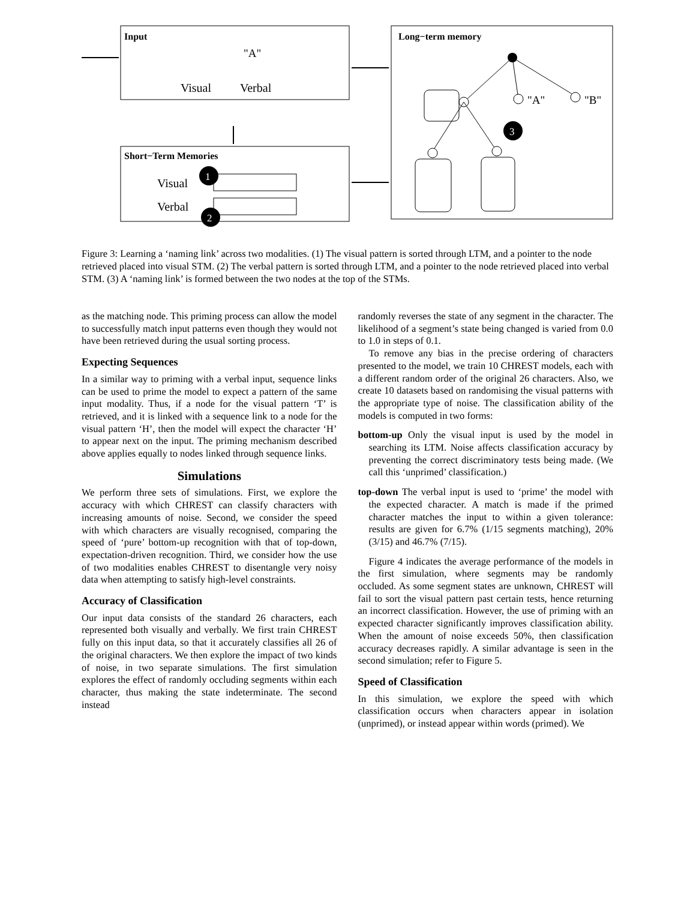Input
"A"
Visual
Verbal
Long−term memory
"A"
"B"
3
Short−Term Memories
Visual
Verbal
1
2
Figure 3: Learning a ‘naming link’ across two modalities. (1) The visual pattern is sorted through LTM, and a pointer to the node retrieved placed into visual STM. (2) The verbal pattern is sorted through LTM, and a pointer to the node retrieved placed into verbal STM. (3) A ‘naming link’ is formed between the two nodes at the top of the STMs.
as the matching node. This priming process can allow the model to successfully match input patterns even though they would not have been retrieved during the usual sorting process.
Expecting Sequences
In a similar way to priming with a verbal input, sequence links can be used to prime the model to expect a pattern of the same input modality. Thus, if a node for the visual pattern ‘T’ is retrieved, and it is linked with a sequence link to a node for the visual pattern ‘H’, then the model will expect the character ‘H’ to appear next on the input. The priming mechanism described above applies equally to nodes linked through sequence links.
Simulations
We perform three sets of simulations. First, we explore the accuracy with which CHREST can classify characters with increasing amounts of noise. Second, we consider the speed with which characters are visually recognised, comparing the speed of ‘pure’ bottom-up recognition with that of top-down, expectation-driven recognition. Third, we consider how the use of two modalities enables CHREST to disentangle very noisy data when attempting to satisfy high-level constraints.
Accuracy of Classification
Our input data consists of the standard 26 characters, each represented both visually and verbally. We first train CHREST fully on this input data, so that it accurately classifies all 26 of the original characters. We then explore the impact of two kinds of noise, in two separate simulations. The first simulation explores the effect of randomly occluding segments within each character, thus making the state indeterminate. The second instead
randomly reverses the state of any segment in the character. The likelihood of a segment’s state being changed is varied from 0.0 to 1.0 in steps of 0.1.
To remove any bias in the precise ordering of characters presented to the model, we train 10 CHREST models, each with a different random order of the original 26 characters. Also, we create 10 datasets based on randomising the visual patterns with the appropriate type of noise. The classification ability of the models is computed in two forms:
bottom-up Only the visual input is used by the model in searching its LTM. Noise affects classification accuracy by preventing the correct discriminatory tests being made. (We call this ‘unprimed’ classification.)
top-down The verbal input is used to ‘prime’ the model with the expected character. A match is made if the primed character matches the input to within a given tolerance: results are given for 6.7% (1/15 segments matching), 20% (3/15) and 46.7% (7/15).
Figure 4 indicates the average performance of the models in the first simulation, where segments may be randomly occluded. As some segment states are unknown, CHREST will fail to sort the visual pattern past certain tests, hence returning an incorrect classification. However, the use of priming with an expected character significantly improves classification ability. When the amount of noise exceeds 50%, then classification accuracy decreases rapidly. A similar advantage is seen in the second simulation; refer to Figure 5.
Speed of Classification
In this simulation, we explore the speed with which classification occurs when characters appear in isolation (unprimed), or instead appear within words (primed). We